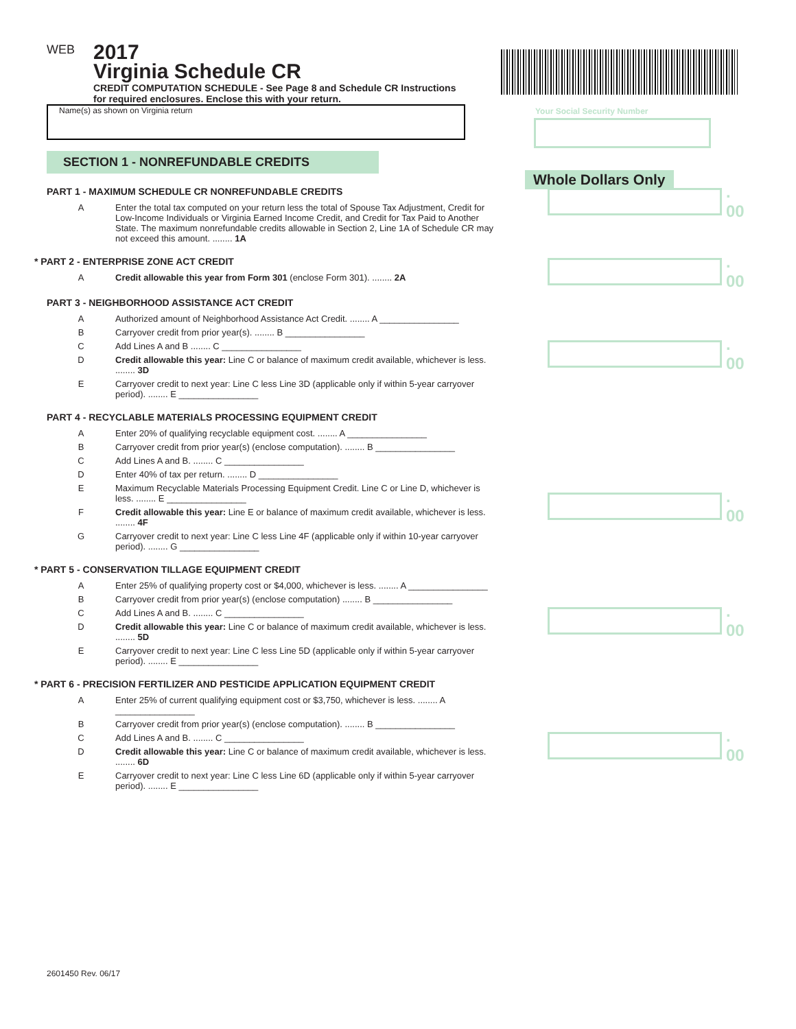Your Social Security Number
Whole Dollars Only
WEB
2017
Virginia Schedule CR
CREDIT COMPUTATION SCHEDULE - See Page 8 and Schedule CR Instructions
for required enclosures. Enclose this with your return.
Name(s) as shown on Virginia return
SECTION 1 - NONREFUNDABLE CREDITS
PART 1 - MAXIMUM SCHEDULE CR NONREFUNDABLE CREDITS
A Enter the total tax computed on your return less the total of Spouse Tax Adjustment, Credit for Low-Income Individuals or Virginia Earned Income Credit, and Credit for Tax Paid to Another State. The maximum nonrefundable credits allowable in Section 2, Line 1A of Schedule CR may not exceed this amount. ........ 1A
. 00
* PART 2 - ENTERPRISE ZONE ACT CREDIT
A Credit allowable this year from Form 301 (enclose Form 301). ........ 2A
. 00
PART 3 - NEIGHBORHOOD ASSISTANCE ACT CREDIT
A Authorized amount of Neighborhood Assistance Act Credit. ........ A ________________
B Carryover credit from prior year(s). ........ B ________________
C Add Lines A and B ........ C ________________
D Credit allowable this year: Line C or balance of maximum credit available, whichever is less. ........ 3D
. 00
E Carryover credit to next year: Line C less Line 3D (applicable only if within 5-year carryover period). ........ E ________________
PART 4 - RECYCLABLE MATERIALS PROCESSING EQUIPMENT CREDIT
A Enter 20% of qualifying recyclable equipment cost. ........ A ________________
B Carryover credit from prior year(s) (enclose computation). ........ B ________________
C Add Lines A and B. ........ C ________________
D Enter 40% of tax per return. ........ D ________________
E Maximum Recyclable Materials Processing Equipment Credit. Line C or Line D, whichever is less. ........ E ________________
F Credit allowable this year: Line E or balance of maximum credit available, whichever is less. ........ 4F
. 00
G Carryover credit to next year: Line C less Line 4F (applicable only if within 10-year carryover period). ........ G ________________
* PART 5 - CONSERVATION TILLAGE EQUIPMENT CREDIT
A Enter 25% of qualifying property cost or $4,000, whichever is less. ........ A ________________
B Carryover credit from prior year(s) (enclose computation) ........ B ________________
C Add Lines A and B. ........ C ________________
D Credit allowable this year: Line C or balance of maximum credit available, whichever is less. ........ 5D
. 00
E Carryover credit to next year: Line C less Line 5D (applicable only if within 5-year carryover period). ........ E ________________
* PART 6 - PRECISION FERTILIZER AND PESTICIDE APPLICATION EQUIPMENT CREDIT
A Enter 25% of current qualifying equipment cost or $3,750, whichever is less. ........ A ________________
B Carryover credit from prior year(s) (enclose computation). ........ B ________________
C Add Lines A and B. ........ C ________________
D Credit allowable this year: Line C or balance of maximum credit available, whichever is less. ........ 6D
. 00
E Carryover credit to next year: Line C less Line 6D (applicable only if within 5-year carryover period). ........ E ________________
2601450 Rev. 06/17